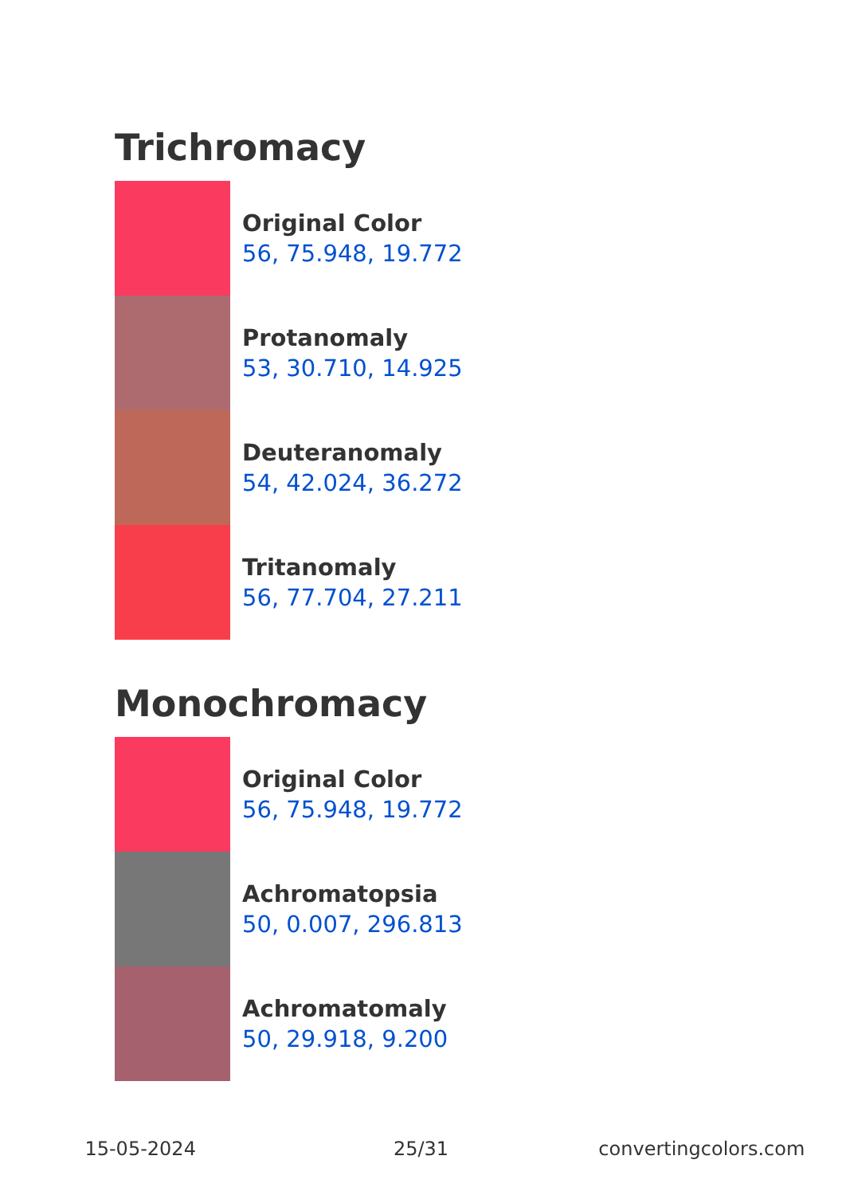Trichromacy
Original Color
56, 75.948, 19.772
Protanomaly
53, 30.710, 14.925
Deuteranomaly
54, 42.024, 36.272
Tritanomaly
56, 77.704, 27.211
Monochromacy
Original Color
56, 75.948, 19.772
Achromatopsia
50, 0.007, 296.813
Achromatomaly
50, 29.918, 9.200
15-05-2024 25/31 convertingcolors.com